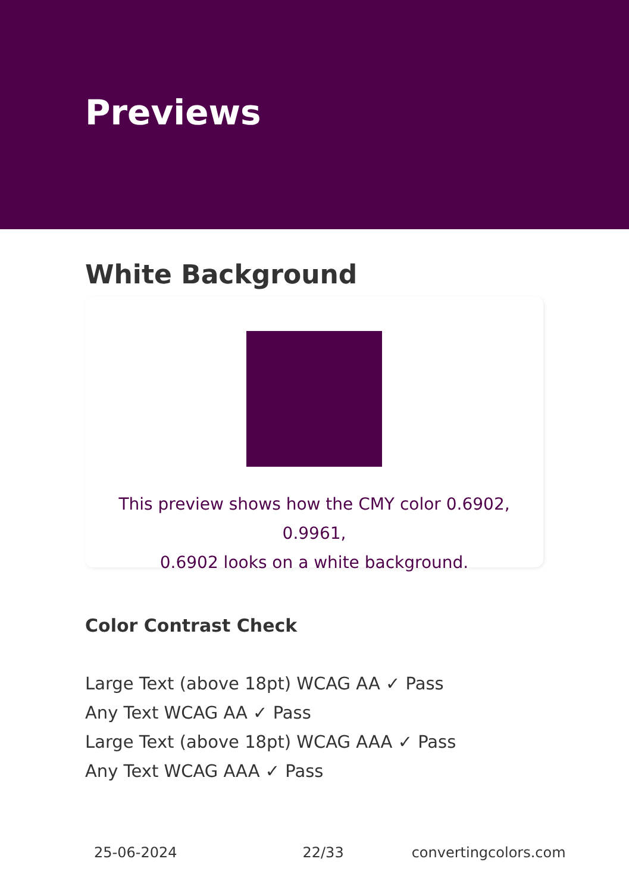Previews
White Background
This preview shows how the CMY color 0.6902, 0.9961,
0.6902 looks on a white background.
Color Contrast Check
Large Text (above 18pt) WCAG AA ✓ Pass
Any Text WCAG AA ✓ Pass
Large Text (above 18pt) WCAG AAA ✓ Pass
Any Text WCAG AAA ✓ Pass
25-06-2024 22/33 convertingcolors.com